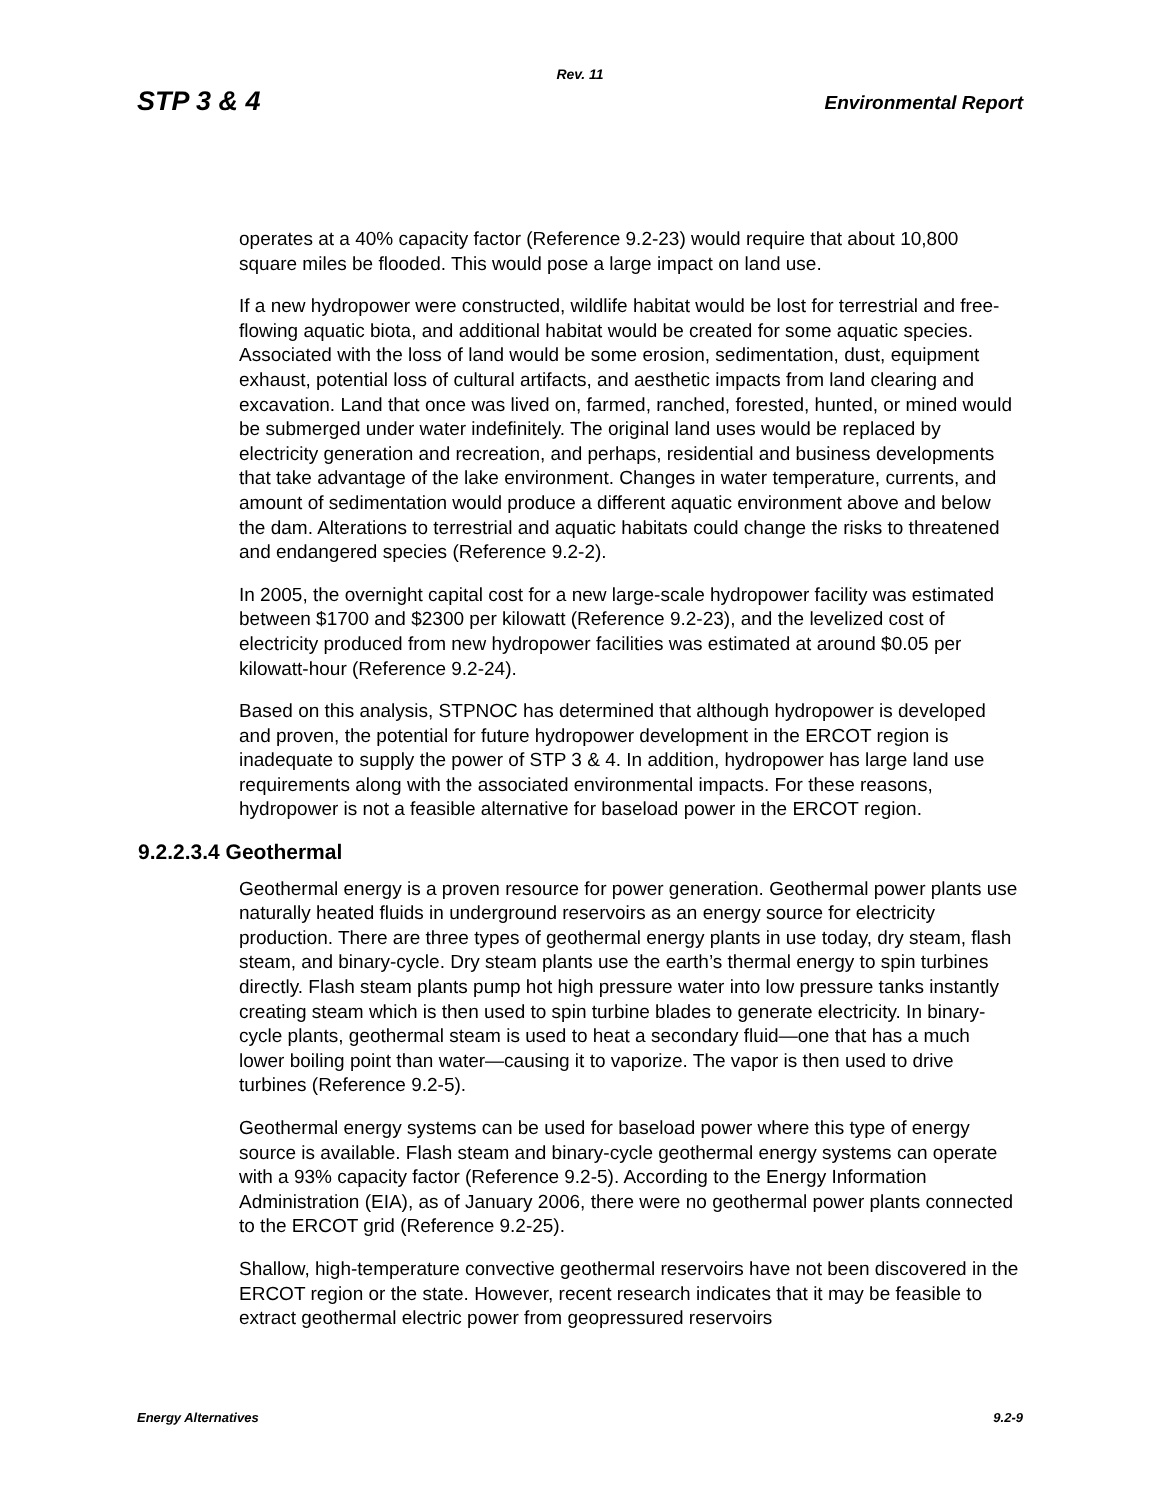Rev. 11
STP 3 & 4 Environmental Report
operates at a 40% capacity factor (Reference 9.2-23) would require that about 10,800 square miles be flooded. This would pose a large impact on land use.
If a new hydropower were constructed, wildlife habitat would be lost for terrestrial and free-flowing aquatic biota, and additional habitat would be created for some aquatic species. Associated with the loss of land would be some erosion, sedimentation, dust, equipment exhaust, potential loss of cultural artifacts, and aesthetic impacts from land clearing and excavation. Land that once was lived on, farmed, ranched, forested, hunted, or mined would be submerged under water indefinitely. The original land uses would be replaced by electricity generation and recreation, and perhaps, residential and business developments that take advantage of the lake environment. Changes in water temperature, currents, and amount of sedimentation would produce a different aquatic environment above and below the dam. Alterations to terrestrial and aquatic habitats could change the risks to threatened and endangered species (Reference 9.2-2).
In 2005, the overnight capital cost for a new large-scale hydropower facility was estimated between $1700 and $2300 per kilowatt (Reference 9.2-23), and the levelized cost of electricity produced from new hydropower facilities was estimated at around $0.05 per kilowatt-hour (Reference 9.2-24).
Based on this analysis, STPNOC has determined that although hydropower is developed and proven, the potential for future hydropower development in the ERCOT region is inadequate to supply the power of STP 3 & 4. In addition, hydropower has large land use requirements along with the associated environmental impacts. For these reasons, hydropower is not a feasible alternative for baseload power in the ERCOT region.
9.2.2.3.4 Geothermal
Geothermal energy is a proven resource for power generation. Geothermal power plants use naturally heated fluids in underground reservoirs as an energy source for electricity production. There are three types of geothermal energy plants in use today, dry steam, flash steam, and binary-cycle. Dry steam plants use the earth’s thermal energy to spin turbines directly. Flash steam plants pump hot high pressure water into low pressure tanks instantly creating steam which is then used to spin turbine blades to generate electricity. In binary-cycle plants, geothermal steam is used to heat a secondary fluid—one that has a much lower boiling point than water—causing it to vaporize. The vapor is then used to drive turbines (Reference 9.2-5).
Geothermal energy systems can be used for baseload power where this type of energy source is available. Flash steam and binary-cycle geothermal energy systems can operate with a 93% capacity factor (Reference 9.2-5). According to the Energy Information Administration (EIA), as of January 2006, there were no geothermal power plants connected to the ERCOT grid (Reference 9.2-25).
Shallow, high-temperature convective geothermal reservoirs have not been discovered in the ERCOT region or the state. However, recent research indicates that it may be feasible to extract geothermal electric power from geopressured reservoirs
Energy Alternatives 9.2-9